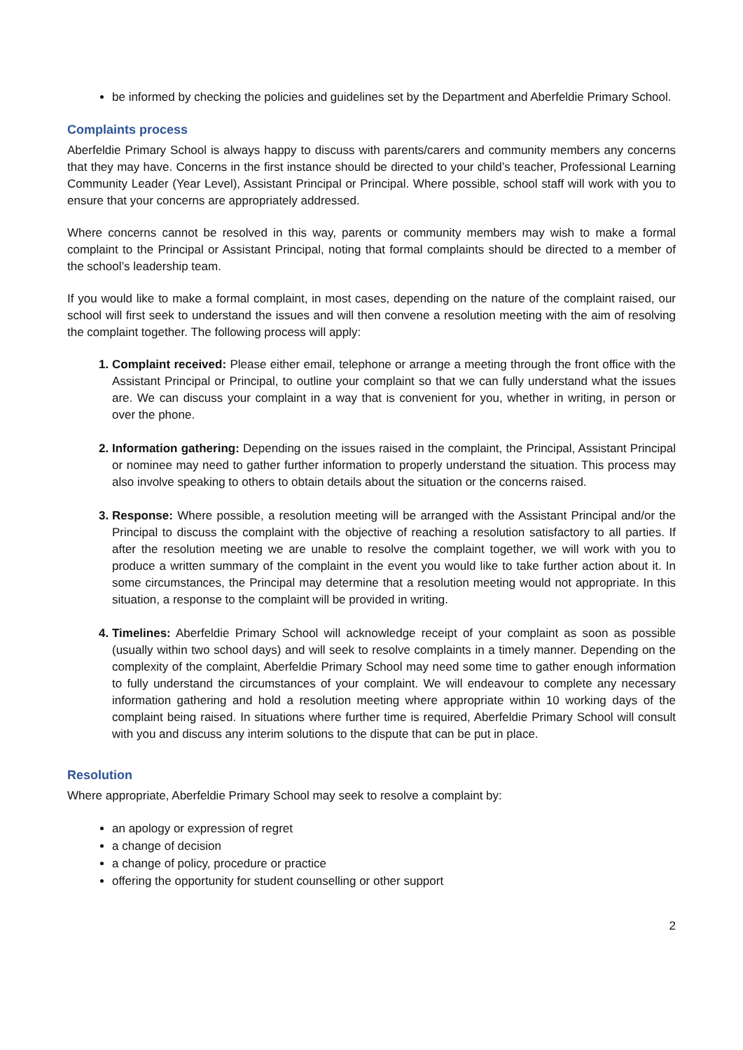be informed by checking the policies and guidelines set by the Department and Aberfeldie Primary School.
Complaints process
Aberfeldie Primary School is always happy to discuss with parents/carers and community members any concerns that they may have. Concerns in the first instance should be directed to your child’s teacher, Professional Learning Community Leader (Year Level), Assistant Principal or Principal. Where possible, school staff will work with you to ensure that your concerns are appropriately addressed.
Where concerns cannot be resolved in this way, parents or community members may wish to make a formal complaint to the Principal or Assistant Principal, noting that formal complaints should be directed to a member of the school’s leadership team.
If you would like to make a formal complaint, in most cases, depending on the nature of the complaint raised, our school will first seek to understand the issues and will then convene a resolution meeting with the aim of resolving the complaint together. The following process will apply:
Complaint received: Please either email, telephone or arrange a meeting through the front office with the Assistant Principal or Principal, to outline your complaint so that we can fully understand what the issues are. We can discuss your complaint in a way that is convenient for you, whether in writing, in person or over the phone.
Information gathering: Depending on the issues raised in the complaint, the Principal, Assistant Principal or nominee may need to gather further information to properly understand the situation. This process may also involve speaking to others to obtain details about the situation or the concerns raised.
Response: Where possible, a resolution meeting will be arranged with the Assistant Principal and/or the Principal to discuss the complaint with the objective of reaching a resolution satisfactory to all parties. If after the resolution meeting we are unable to resolve the complaint together, we will work with you to produce a written summary of the complaint in the event you would like to take further action about it. In some circumstances, the Principal may determine that a resolution meeting would not appropriate. In this situation, a response to the complaint will be provided in writing.
Timelines: Aberfeldie Primary School will acknowledge receipt of your complaint as soon as possible (usually within two school days) and will seek to resolve complaints in a timely manner. Depending on the complexity of the complaint, Aberfeldie Primary School may need some time to gather enough information to fully understand the circumstances of your complaint. We will endeavour to complete any necessary information gathering and hold a resolution meeting where appropriate within 10 working days of the complaint being raised. In situations where further time is required, Aberfeldie Primary School will consult with you and discuss any interim solutions to the dispute that can be put in place.
Resolution
Where appropriate, Aberfeldie Primary School may seek to resolve a complaint by:
an apology or expression of regret
a change of decision
a change of policy, procedure or practice
offering the opportunity for student counselling or other support
2